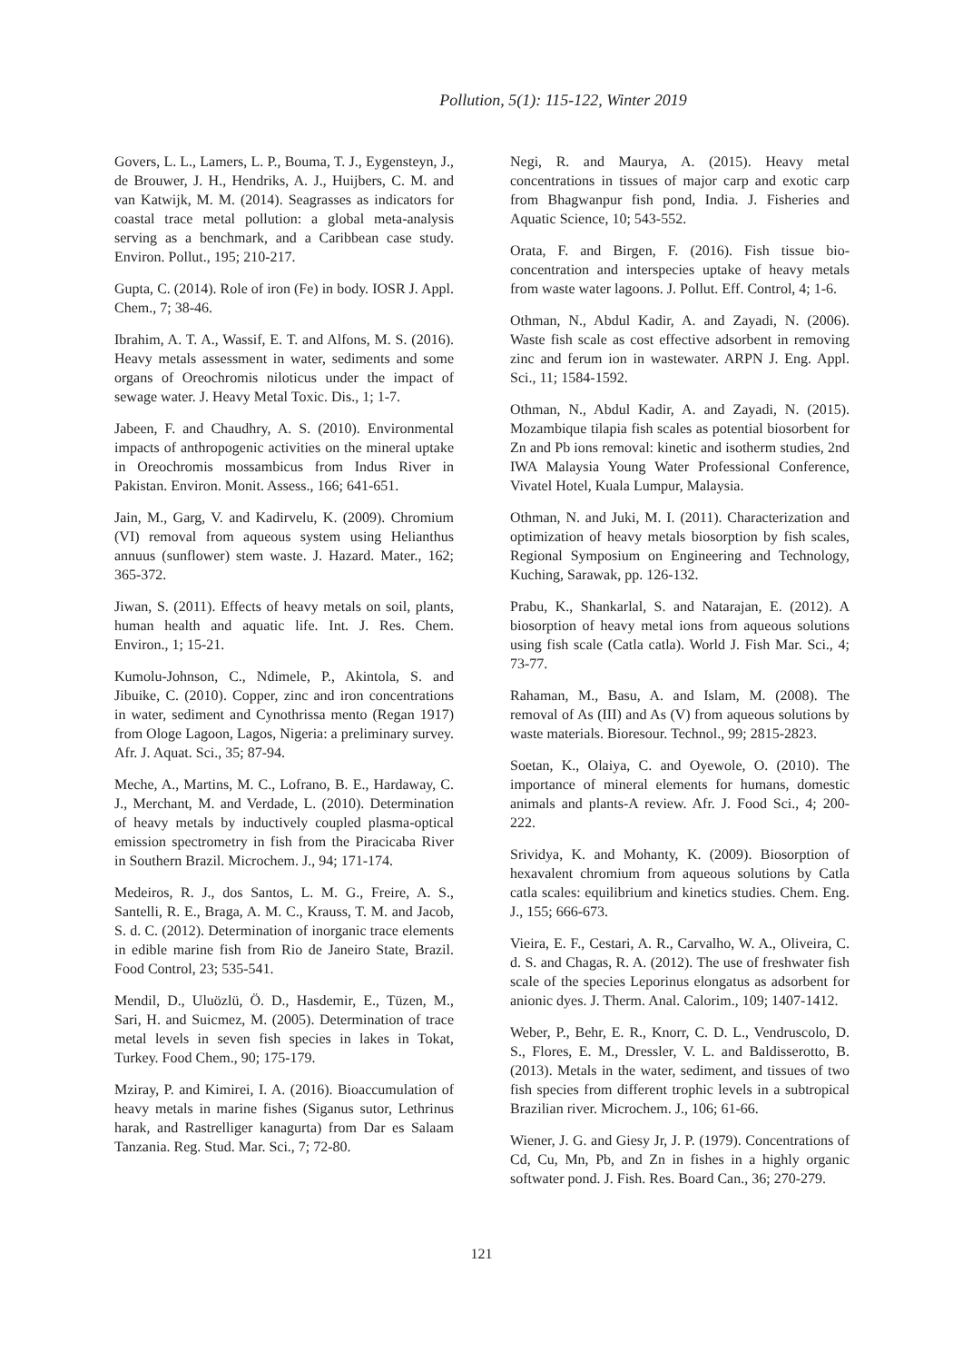Pollution, 5(1): 115-122, Winter 2019
Govers, L. L., Lamers, L. P., Bouma, T. J., Eygensteyn, J., de Brouwer, J. H., Hendriks, A. J., Huijbers, C. M. and van Katwijk, M. M. (2014). Seagrasses as indicators for coastal trace metal pollution: a global meta-analysis serving as a benchmark, and a Caribbean case study. Environ. Pollut., 195; 210-217.
Gupta, C. (2014). Role of iron (Fe) in body. IOSR J. Appl. Chem., 7; 38-46.
Ibrahim, A. T. A., Wassif, E. T. and Alfons, M. S. (2016). Heavy metals assessment in water, sediments and some organs of Oreochromis niloticus under the impact of sewage water. J. Heavy Metal Toxic. Dis., 1; 1-7.
Jabeen, F. and Chaudhry, A. S. (2010). Environmental impacts of anthropogenic activities on the mineral uptake in Oreochromis mossambicus from Indus River in Pakistan. Environ. Monit. Assess., 166; 641-651.
Jain, M., Garg, V. and Kadirvelu, K. (2009). Chromium (VI) removal from aqueous system using Helianthus annuus (sunflower) stem waste. J. Hazard. Mater., 162; 365-372.
Jiwan, S. (2011). Effects of heavy metals on soil, plants, human health and aquatic life. Int. J. Res. Chem. Environ., 1; 15-21.
Kumolu-Johnson, C., Ndimele, P., Akintola, S. and Jibuike, C. (2010). Copper, zinc and iron concentrations in water, sediment and Cynothrissa mento (Regan 1917) from Ologe Lagoon, Lagos, Nigeria: a preliminary survey. Afr. J. Aquat. Sci., 35; 87-94.
Meche, A., Martins, M. C., Lofrano, B. E., Hardaway, C. J., Merchant, M. and Verdade, L. (2010). Determination of heavy metals by inductively coupled plasma-optical emission spectrometry in fish from the Piracicaba River in Southern Brazil. Microchem. J., 94; 171-174.
Medeiros, R. J., dos Santos, L. M. G., Freire, A. S., Santelli, R. E., Braga, A. M. C., Krauss, T. M. and Jacob, S. d. C. (2012). Determination of inorganic trace elements in edible marine fish from Rio de Janeiro State, Brazil. Food Control, 23; 535-541.
Mendil, D., Uluözlü, Ö. D., Hasdemir, E., Tüzen, M., Sari, H. and Suicmez, M. (2005). Determination of trace metal levels in seven fish species in lakes in Tokat, Turkey. Food Chem., 90; 175-179.
Mziray, P. and Kimirei, I. A. (2016). Bioaccumulation of heavy metals in marine fishes (Siganus sutor, Lethrinus harak, and Rastrelliger kanagurta) from Dar es Salaam Tanzania. Reg. Stud. Mar. Sci., 7; 72-80.
Negi, R. and Maurya, A. (2015). Heavy metal concentrations in tissues of major carp and exotic carp from Bhagwanpur fish pond, India. J. Fisheries and Aquatic Science, 10; 543-552.
Orata, F. and Birgen, F. (2016). Fish tissue bio-concentration and interspecies uptake of heavy metals from waste water lagoons. J. Pollut. Eff. Control, 4; 1-6.
Othman, N., Abdul Kadir, A. and Zayadi, N. (2006). Waste fish scale as cost effective adsorbent in removing zinc and ferum ion in wastewater. ARPN J. Eng. Appl. Sci., 11; 1584-1592.
Othman, N., Abdul Kadir, A. and Zayadi, N. (2015). Mozambique tilapia fish scales as potential biosorbent for Zn and Pb ions removal: kinetic and isotherm studies, 2nd IWA Malaysia Young Water Professional Conference, Vivatel Hotel, Kuala Lumpur, Malaysia.
Othman, N. and Juki, M. I. (2011). Characterization and optimization of heavy metals biosorption by fish scales, Regional Symposium on Engineering and Technology, Kuching, Sarawak, pp. 126-132.
Prabu, K., Shankarlal, S. and Natarajan, E. (2012). A biosorption of heavy metal ions from aqueous solutions using fish scale (Catla catla). World J. Fish Mar. Sci., 4; 73-77.
Rahaman, M., Basu, A. and Islam, M. (2008). The removal of As (III) and As (V) from aqueous solutions by waste materials. Bioresour. Technol., 99; 2815-2823.
Soetan, K., Olaiya, C. and Oyewole, O. (2010). The importance of mineral elements for humans, domestic animals and plants-A review. Afr. J. Food Sci., 4; 200-222.
Srividya, K. and Mohanty, K. (2009). Biosorption of hexavalent chromium from aqueous solutions by Catla catla scales: equilibrium and kinetics studies. Chem. Eng. J., 155; 666-673.
Vieira, E. F., Cestari, A. R., Carvalho, W. A., Oliveira, C. d. S. and Chagas, R. A. (2012). The use of freshwater fish scale of the species Leporinus elongatus as adsorbent for anionic dyes. J. Therm. Anal. Calorim., 109; 1407-1412.
Weber, P., Behr, E. R., Knorr, C. D. L., Vendruscolo, D. S., Flores, E. M., Dressler, V. L. and Baldisserotto, B. (2013). Metals in the water, sediment, and tissues of two fish species from different trophic levels in a subtropical Brazilian river. Microchem. J., 106; 61-66.
Wiener, J. G. and Giesy Jr, J. P. (1979). Concentrations of Cd, Cu, Mn, Pb, and Zn in fishes in a highly organic softwater pond. J. Fish. Res. Board Can., 36; 270-279.
121